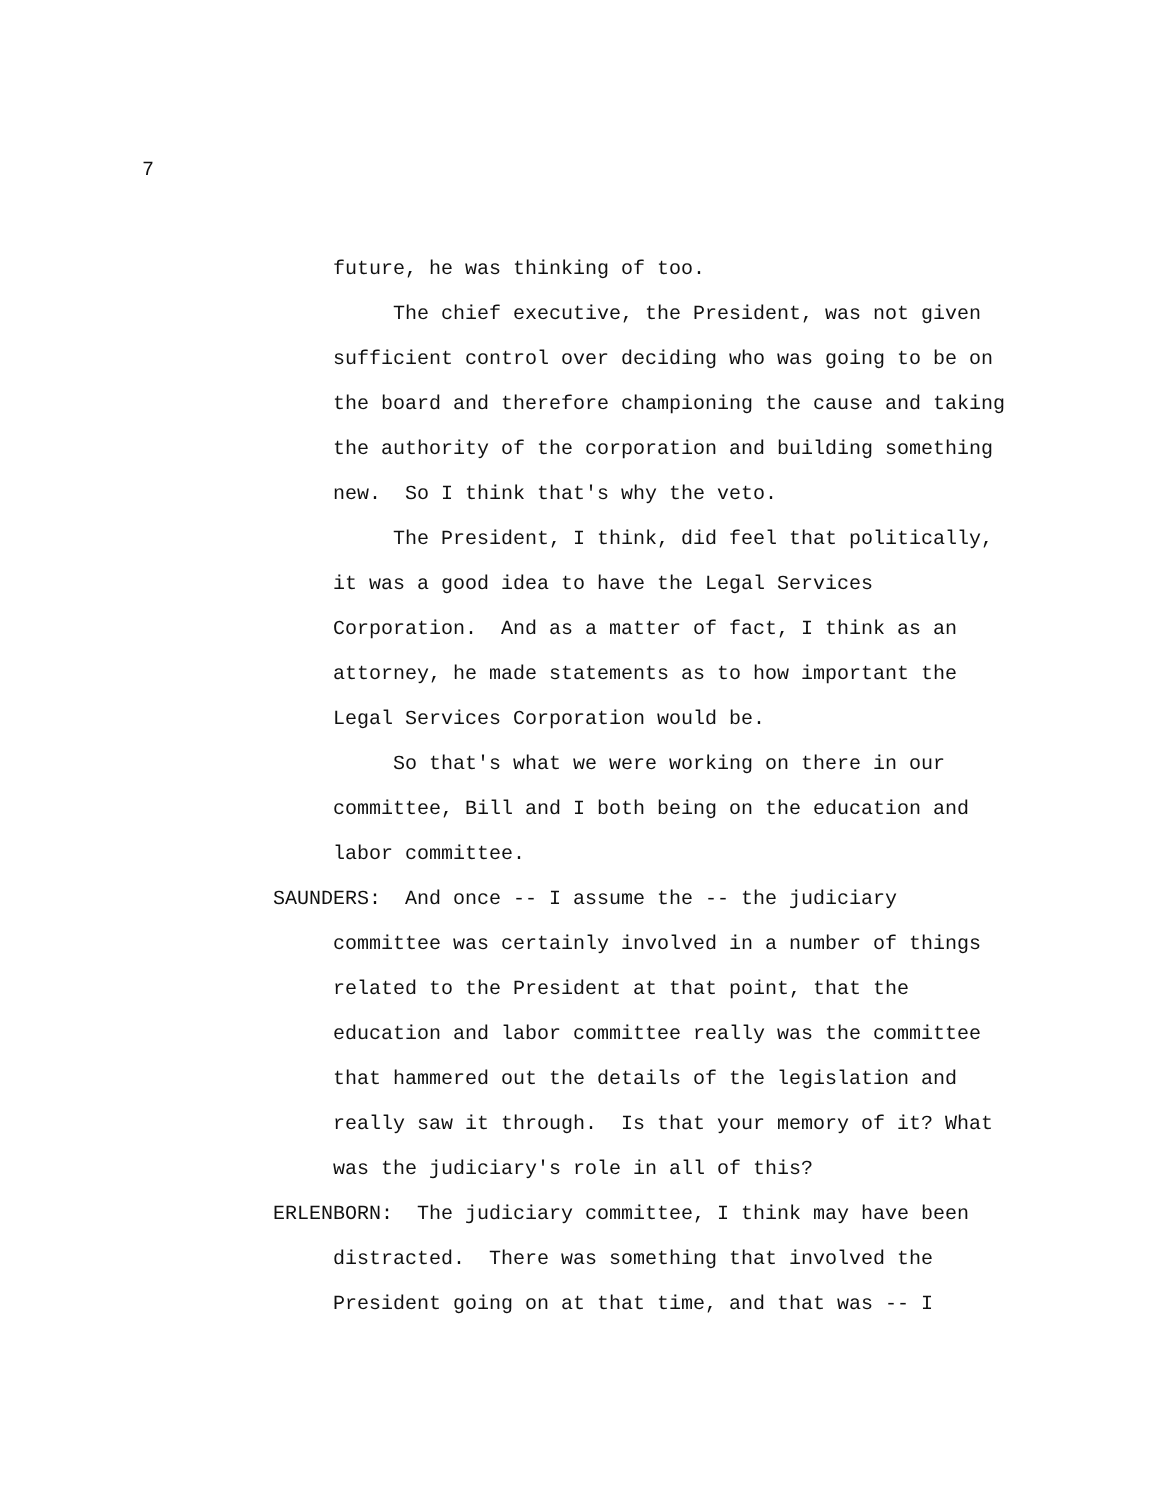7
future, he was thinking of too.
The chief executive, the President, was not given sufficient control over deciding who was going to be on the board and therefore championing the cause and taking the authority of the corporation and building something new. So I think that's why the veto.
The President, I think, did feel that politically, it was a good idea to have the Legal Services Corporation. And as a matter of fact, I think as an attorney, he made statements as to how important the Legal Services Corporation would be.
So that's what we were working on there in our committee, Bill and I both being on the education and labor committee.
SAUNDERS: And once -- I assume the -- the judiciary committee was certainly involved in a number of things related to the President at that point, that the education and labor committee really was the committee that hammered out the details of the legislation and really saw it through. Is that your memory of it? What was the judiciary's role in all of this?
ERLENBORN: The judiciary committee, I think may have been distracted. There was something that involved the President going on at that time, and that was -- I